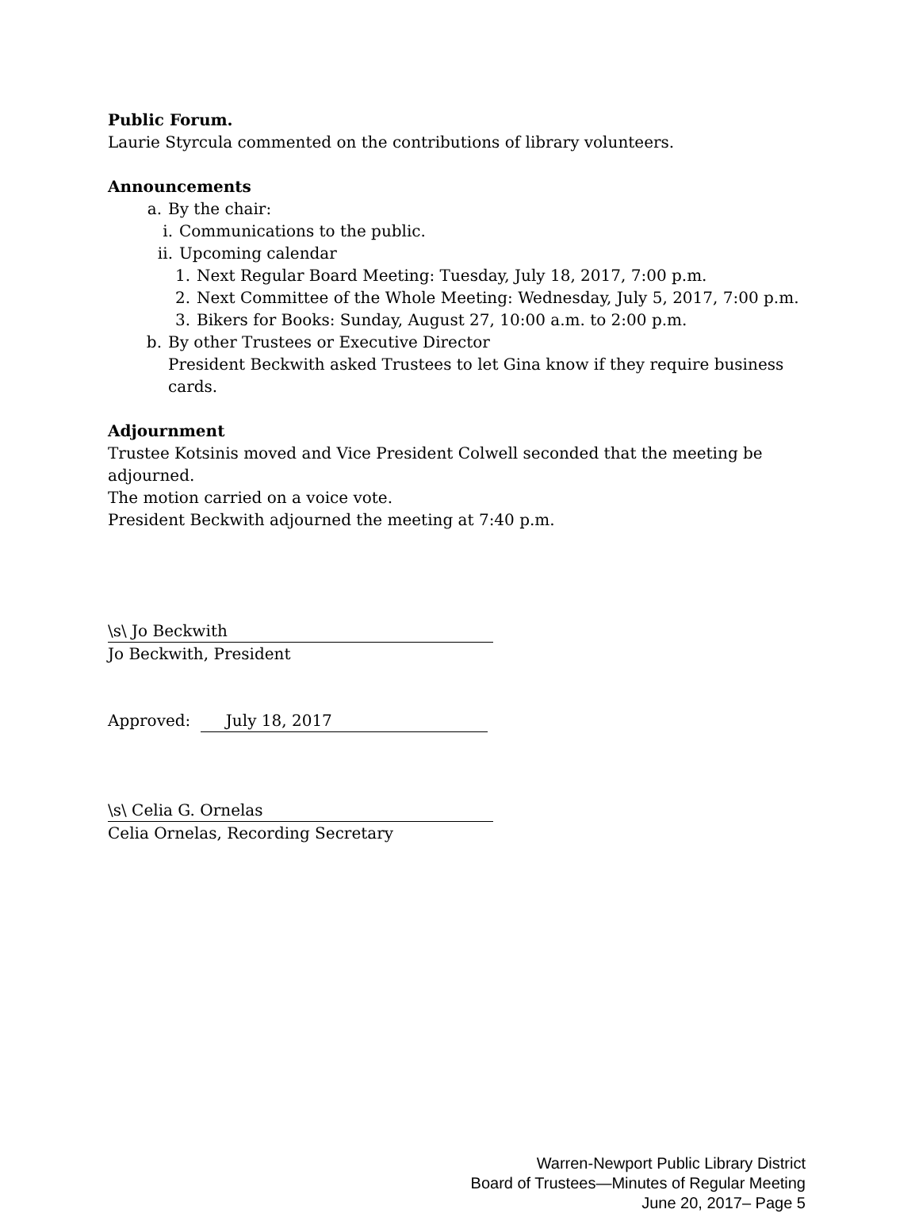Public Forum.
Laurie Styrcula commented on the contributions of library volunteers.
Announcements
a. By the chair:
i. Communications to the public.
ii. Upcoming calendar
1. Next Regular Board Meeting: Tuesday, July 18, 2017, 7:00 p.m.
2. Next Committee of the Whole Meeting: Wednesday, July 5, 2017, 7:00 p.m.
3. Bikers for Books: Sunday, August 27, 10:00 a.m. to 2:00 p.m.
b. By other Trustees or Executive Director
President Beckwith asked Trustees to let Gina know if they require business cards.
Adjournment
Trustee Kotsinis moved and Vice President Colwell seconded that the meeting be adjourned.
The motion carried on a voice vote.
President Beckwith adjourned the meeting at 7:40 p.m.
\s\ Jo Beckwith
Jo Beckwith, President
Approved: July 18, 2017
\s\ Celia G. Ornelas
Celia Ornelas, Recording Secretary
Warren-Newport Public Library District
Board of Trustees—Minutes of Regular Meeting
June 20, 2017– Page 5